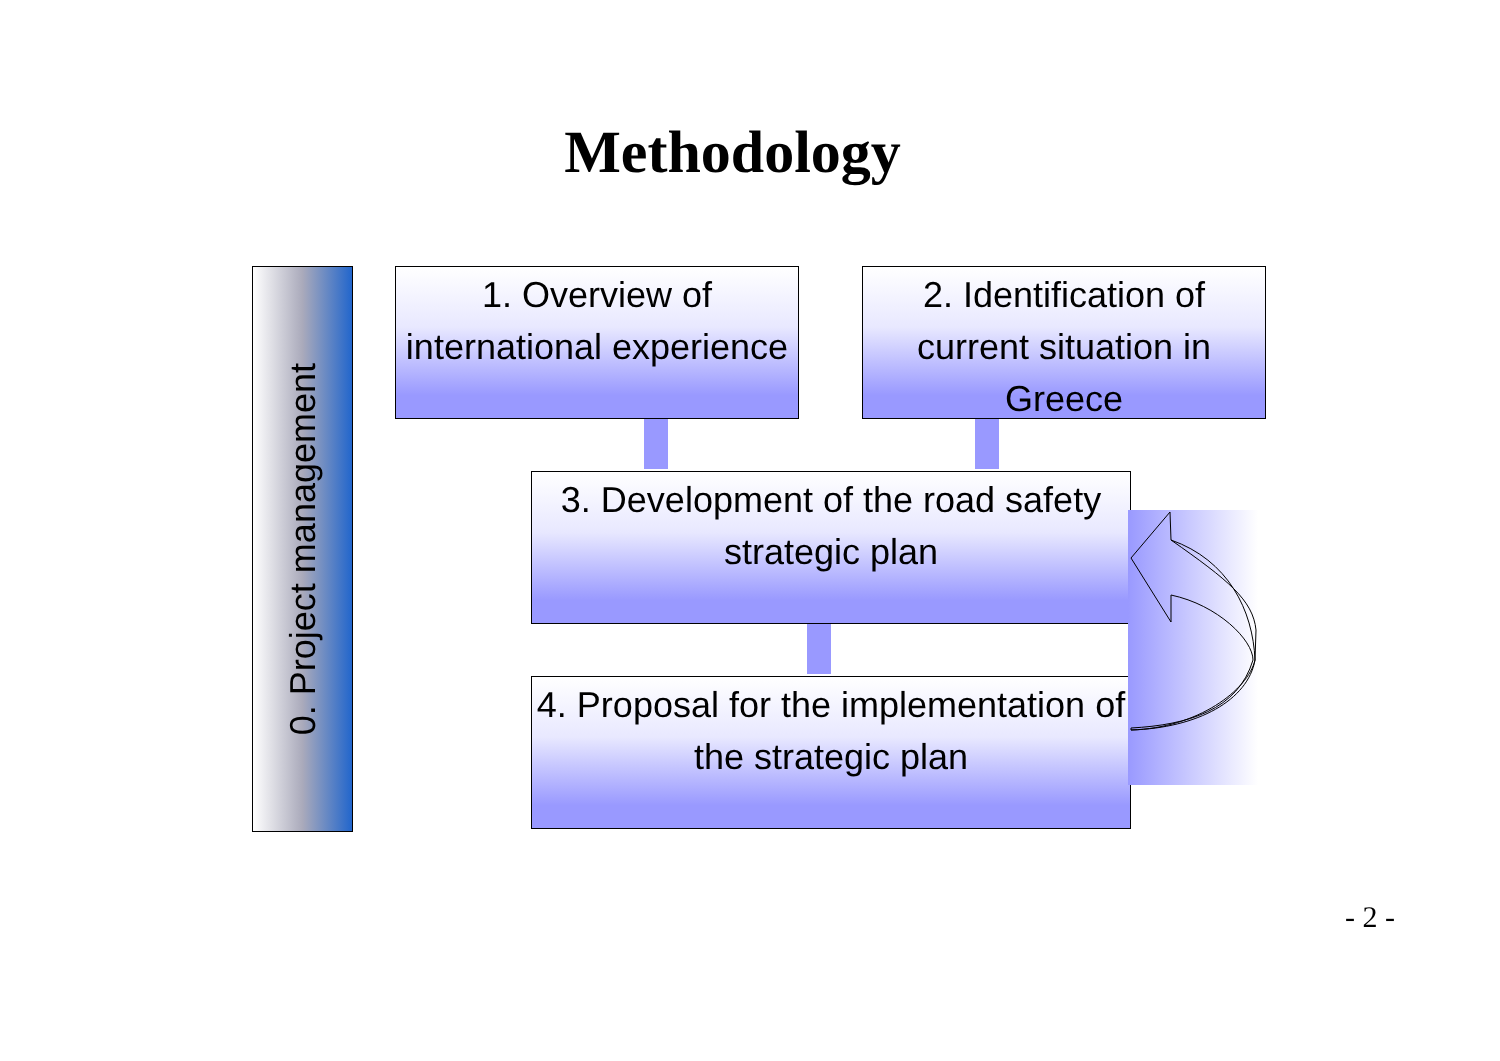Methodology
0. Project management
1. Overview of international experience
2. Identification of current situation in Greece
3. Development of the road safety strategic plan
4. Proposal for the implementation of the strategic plan
- 2 -